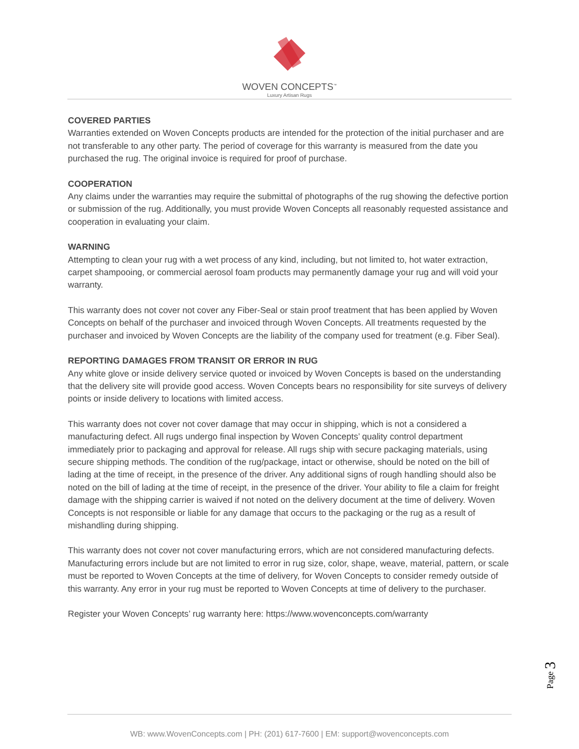WOVEN CONCEPTS<sup>™</sup>
Luxury Artisan Rugs
COVERED PARTIES
Warranties extended on Woven Concepts products are intended for the protection of the initial purchaser and are not transferable to any other party. The period of coverage for this warranty is measured from the date you purchased the rug. The original invoice is required for proof of purchase.
COOPERATION
Any claims under the warranties may require the submittal of photographs of the rug showing the defective portion or submission of the rug. Additionally, you must provide Woven Concepts all reasonably requested assistance and cooperation in evaluating your claim.
WARNING
Attempting to clean your rug with a wet process of any kind, including, but not limited to, hot water extraction, carpet shampooing, or commercial aerosol foam products may permanently damage your rug and will void your warranty.
This warranty does not cover not cover any Fiber-Seal or stain proof treatment that has been applied by Woven Concepts on behalf of the purchaser and invoiced through Woven Concepts. All treatments requested by the purchaser and invoiced by Woven Concepts are the liability of the company used for treatment (e.g. Fiber Seal).
REPORTING DAMAGES FROM TRANSIT OR ERROR IN RUG
Any white glove or inside delivery service quoted or invoiced by Woven Concepts is based on the understanding that the delivery site will provide good access. Woven Concepts bears no responsibility for site surveys of delivery points or inside delivery to locations with limited access.
This warranty does not cover not cover damage that may occur in shipping, which is not a considered a manufacturing defect. All rugs undergo final inspection by Woven Concepts’ quality control department immediately prior to packaging and approval for release. All rugs ship with secure packaging materials, using secure shipping methods. The condition of the rug/package, intact or otherwise, should be noted on the bill of lading at the time of receipt, in the presence of the driver. Any additional signs of rough handling should also be noted on the bill of lading at the time of receipt, in the presence of the driver. Your ability to file a claim for freight damage with the shipping carrier is waived if not noted on the delivery document at the time of delivery. Woven Concepts is not responsible or liable for any damage that occurs to the packaging or the rug as a result of mishandling during shipping.
This warranty does not cover not cover manufacturing errors, which are not considered manufacturing defects. Manufacturing errors include but are not limited to error in rug size, color, shape, weave, material, pattern, or scale must be reported to Woven Concepts at the time of delivery, for Woven Concepts to consider remedy outside of this warranty. Any error in your rug must be reported to Woven Concepts at time of delivery to the purchaser.
Register your Woven Concepts’ rug warranty here: https://www.wovenconcepts.com/warranty
Page 3
WB: www.WovenConcepts.com | PH: (201) 617-7600 | EM: support@wovenconcepts.com